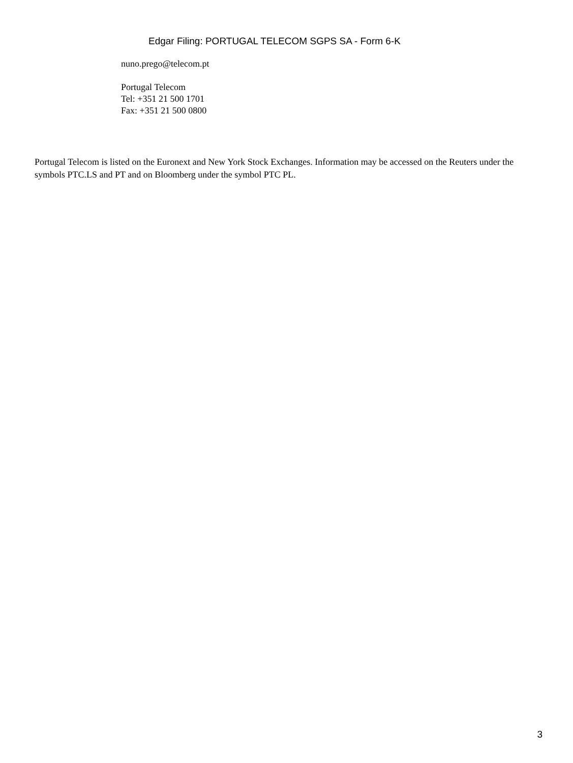Edgar Filing: PORTUGAL TELECOM SGPS SA - Form 6-K
nuno.prego@telecom.pt
Portugal Telecom
Tel: +351 21 500 1701
Fax: +351 21 500 0800
Portugal Telecom is listed on the Euronext and New York Stock Exchanges. Information may be accessed on the Reuters under the symbols PTC.LS and PT and on Bloomberg under the symbol PTC PL.
3